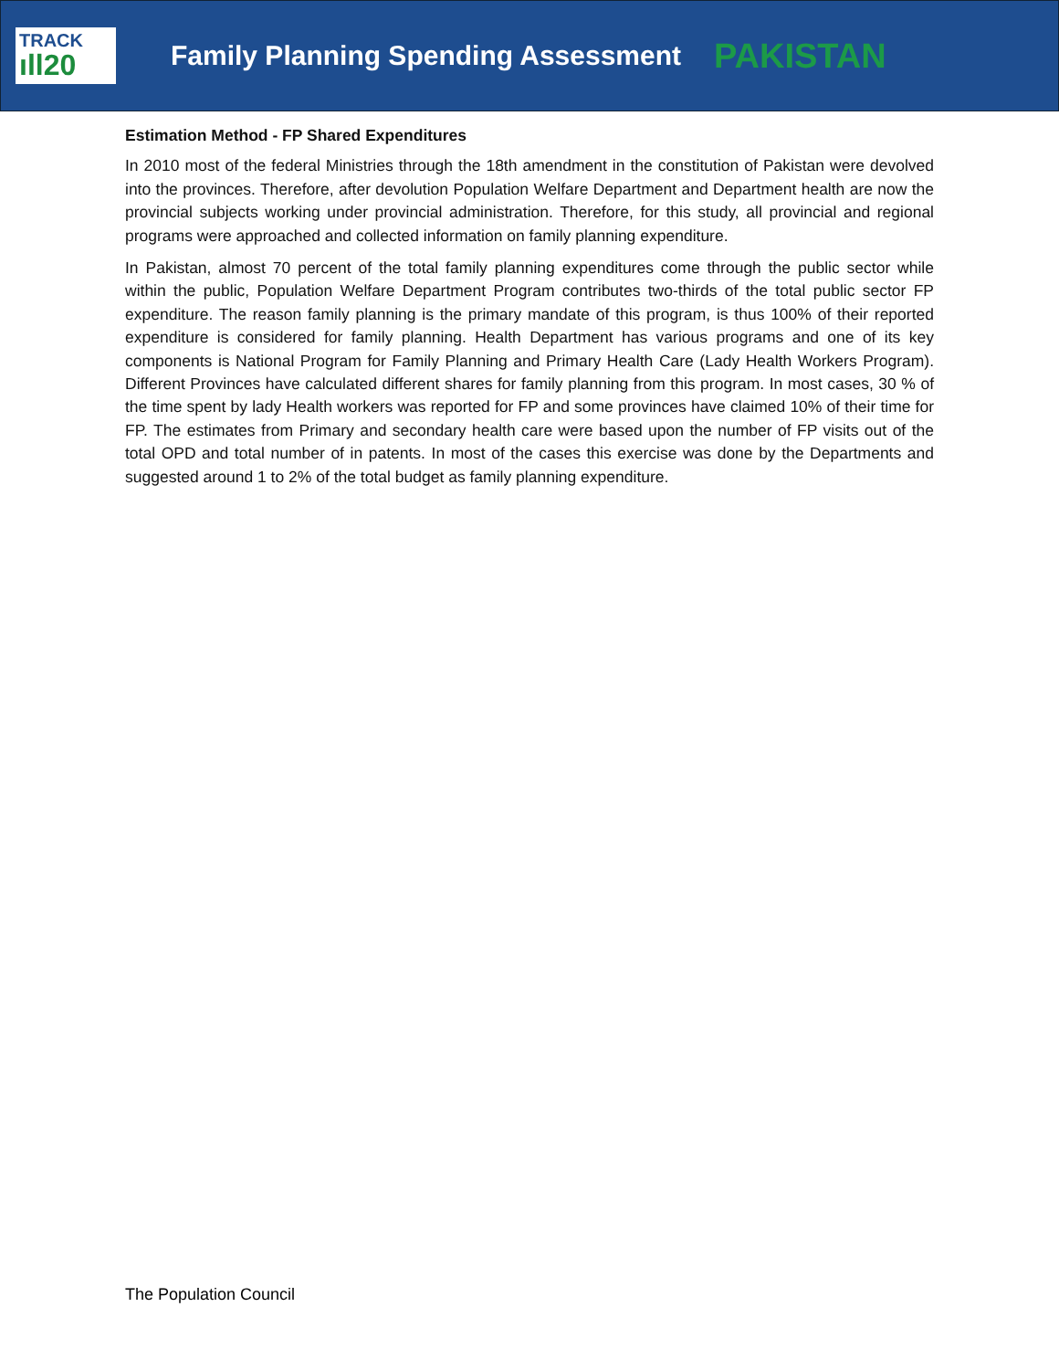TRACK
ıll20
Family Planning Spending Assessment PAKISTAN
Estimation Method - FP Shared Expenditures
In 2010 most of the federal Ministries through the 18th amendment in the constitution of Pakistan were devolved into the provinces. Therefore, after devolution Population Welfare Department and Department health are now the provincial subjects working under provincial administration. Therefore, for this study, all provincial and regional programs were approached and collected information on family planning expenditure.
In Pakistan, almost 70 percent of the total family planning expenditures come through the public sector while within the public, Population Welfare Department Program contributes two-thirds of the total public sector FP expenditure. The reason family planning is the primary mandate of this program, is thus 100% of their reported expenditure is considered for family planning. Health Department has various programs and one of its key components is National Program for Family Planning and Primary Health Care (Lady Health Workers Program). Different Provinces have calculated different shares for family planning from this program. In most cases, 30 % of the time spent by lady Health workers was reported for FP and some provinces have claimed 10% of their time for FP. The estimates from Primary and secondary health care were based upon the number of FP visits out of the total OPD and total number of in patents. In most of the cases this exercise was done by the Departments and suggested around 1 to 2% of the total budget as family planning expenditure.
The Population Council